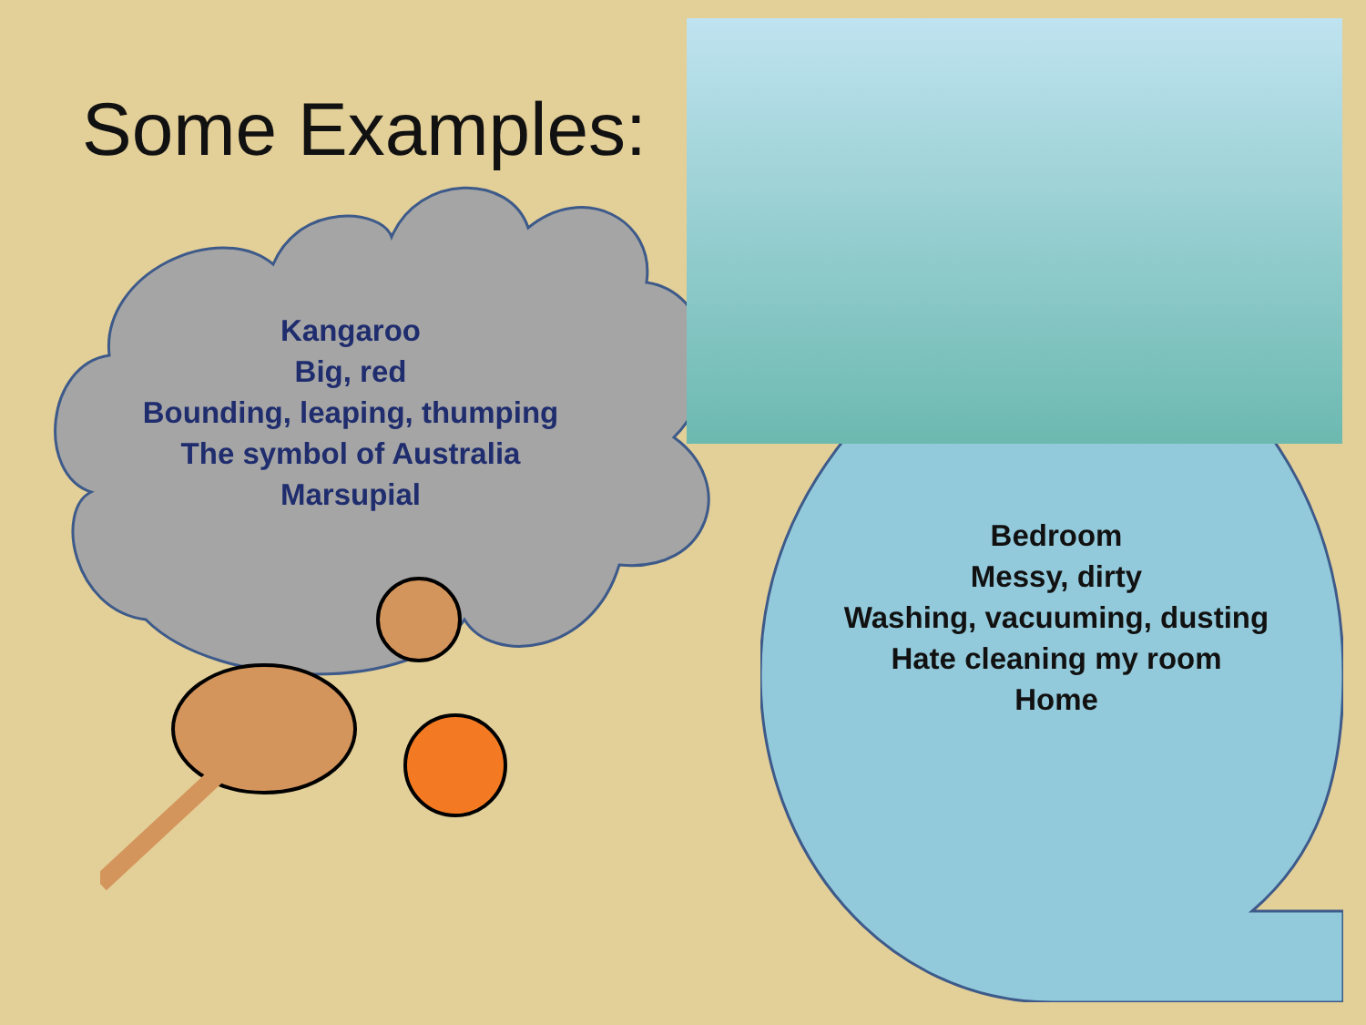Some Examples:
Kangaroo
Big, red
Bounding, leaping, thumping
The symbol of Australia
Marsupial
Bedroom
Messy, dirty
Washing, vacuuming, dusting
Hate cleaning my room
Home